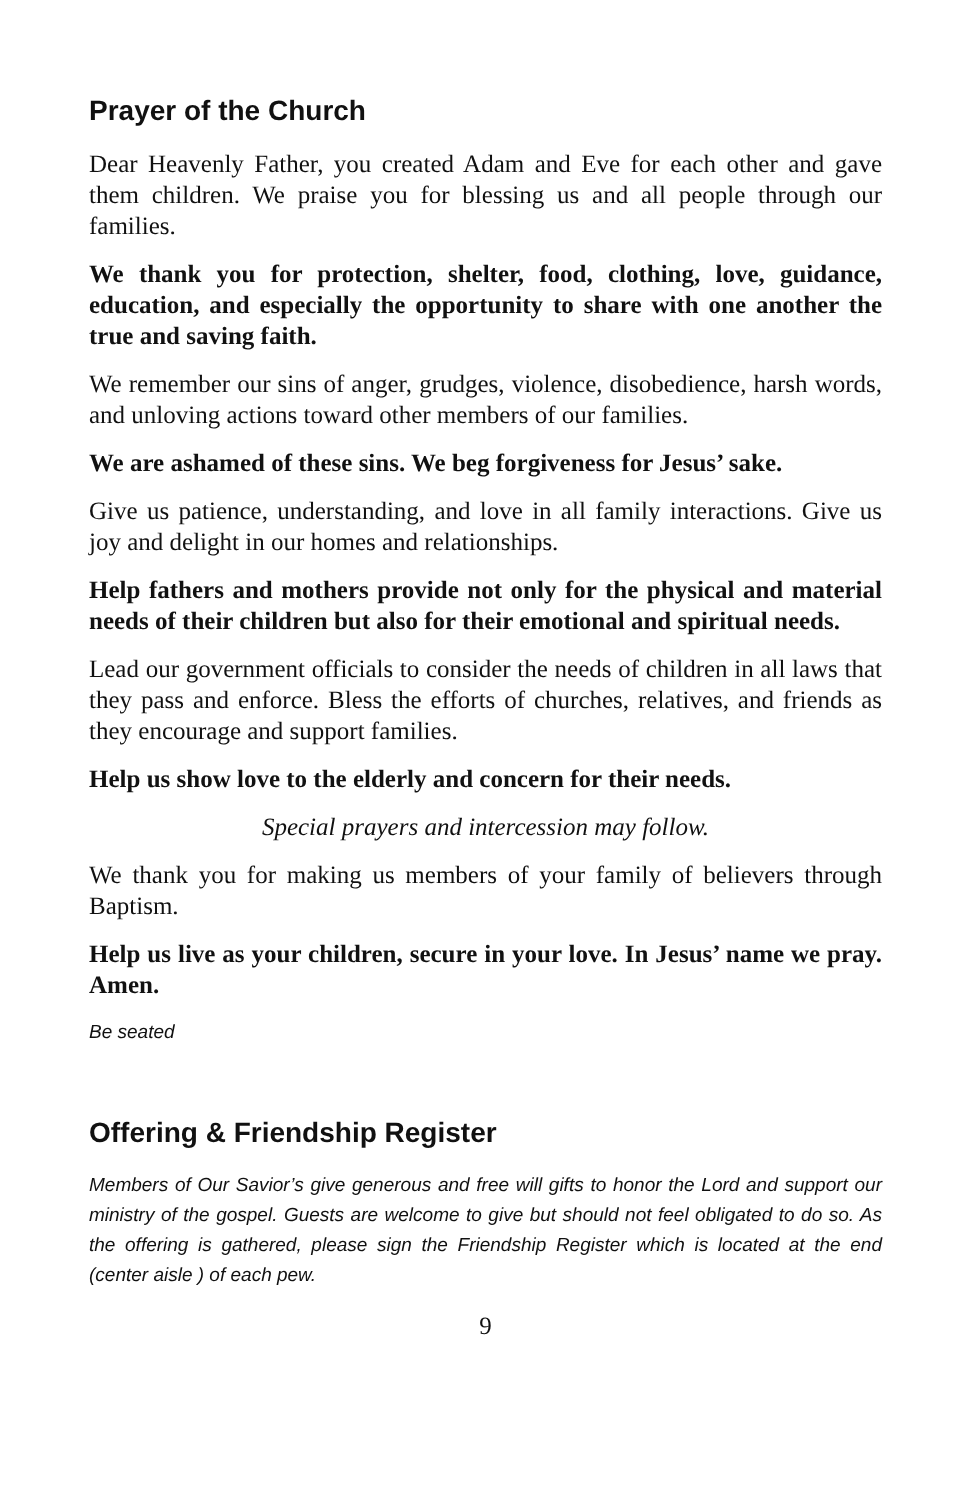Prayer of the Church
Dear Heavenly Father, you created Adam and Eve for each other and gave them children. We praise you for blessing us and all people through our families.
We thank you for protection, shelter, food, clothing, love, guidance, education, and especially the opportunity to share with one another the true and saving faith.
We remember our sins of anger, grudges, violence, disobedience, harsh words, and unloving actions toward other members of our families.
We are ashamed of these sins. We beg forgiveness for Jesus’ sake.
Give us patience, understanding, and love in all family interactions. Give us joy and delight in our homes and relationships.
Help fathers and mothers provide not only for the physical and material needs of their children but also for their emotional and spiritual needs.
Lead our government officials to consider the needs of children in all laws that they pass and enforce. Bless the efforts of churches, relatives, and friends as they encourage and support families.
Help us show love to the elderly and concern for their needs.
Special prayers and intercession may follow.
We thank you for making us members of your family of believers through Baptism.
Help us live as your children, secure in your love. In Jesus’ name we pray. Amen.
Be seated
Offering & Friendship Register
Members of Our Savior’s give generous and free will gifts to honor the Lord and support our ministry of the gospel. Guests are welcome to give but should not feel obligated to do so. As the offering is gathered, please sign the Friendship Register which is located at the end (center aisle ) of each pew.
9